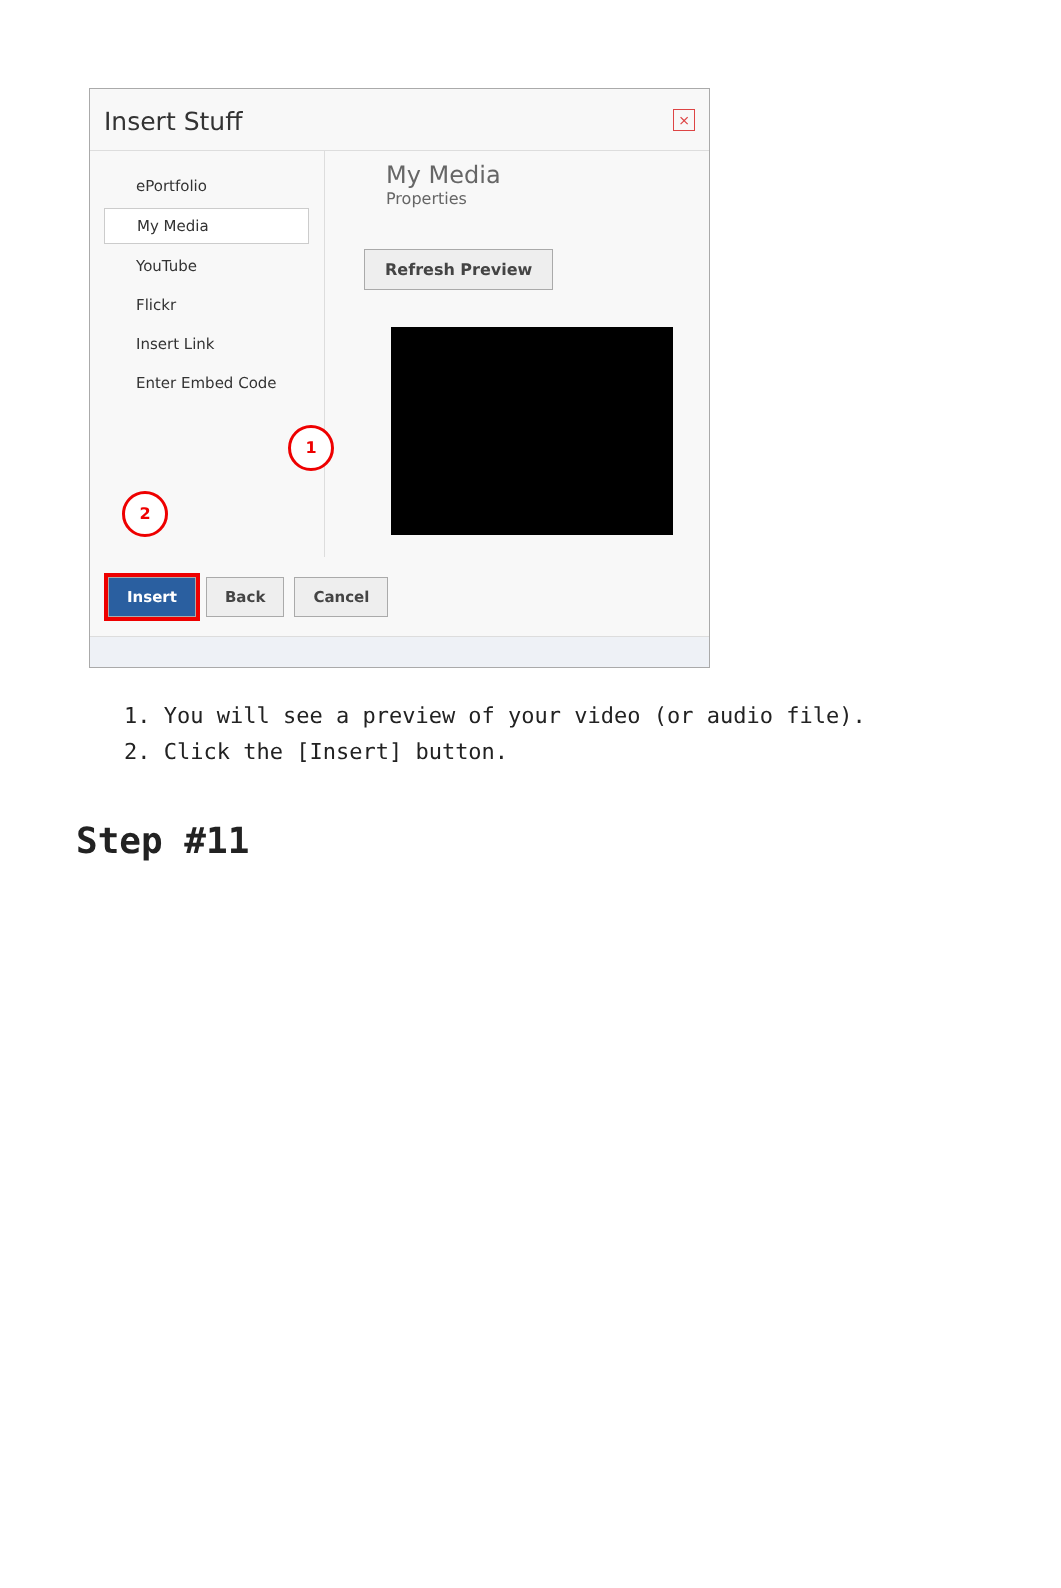Insert Stuff
×
ePortfolio
My Media
YouTube
Flickr
Insert Link
Enter Embed Code
My Media
Properties
Refresh Preview
1
2
Insert Back Cancel
1. You will see a preview of your video (or audio file).
2. Click the [Insert] button.
Step #11